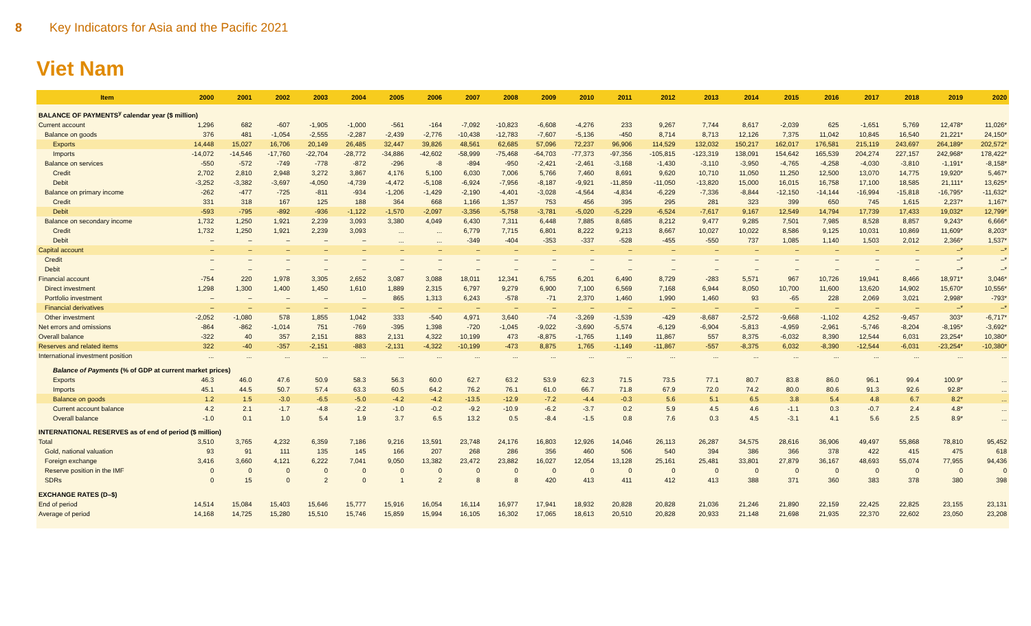8 Key Indicators for Asia and the Pacific 2021
Viet Nam
| Item | 2000 | 2001 | 2002 | 2003 | 2004 | 2005 | 2006 | 2007 | 2008 | 2009 | 2010 | 2011 | 2012 | 2013 | 2014 | 2015 | 2016 | 2017 | 2018 | 2019 | 2020 |
| --- | --- | --- | --- | --- | --- | --- | --- | --- | --- | --- | --- | --- | --- | --- | --- | --- | --- | --- | --- | --- | --- |
| BALANCE OF PAYMENTS<sup>y</sup> calendar year ($ million) | | | | | | | | | | | | | | | | | | | | | |
| Current account | 1,296 | 682 | -607 | -1,905 | -1,000 | -561 | -164 | -7,092 | -10,823 | -6,608 | -4,276 | 233 | 9,267 | 7,744 | 8,617 | -2,039 | 625 | -1,651 | 5,769 | 12,478* | 11,026* |
| Balance on goods | 376 | 481 | -1,054 | -2,555 | -2,287 | -2,439 | -2,776 | -10,438 | -12,783 | -7,607 | -5,136 | -450 | 8,714 | 8,713 | 12,126 | 7,375 | 11,042 | 10,845 | 16,540 | 21,221* | 24,150* |
| Exports | 14,448 | 15,027 | 16,706 | 20,149 | 26,485 | 32,447 | 39,826 | 48,561 | 62,685 | 57,096 | 72,237 | 96,906 | 114,529 | 132,032 | 150,217 | 162,017 | 176,581 | 215,119 | 243,697 | 264,189* | 202,572* |
| Imports | -14,072 | -14,546 | -17,760 | -22,704 | -28,772 | -34,886 | -42,602 | -58,999 | -75,468 | -64,703 | -77,373 | -97,356 | -105,815 | -123,319 | 138,091 | 154,642 | 165,539 | 204,274 | 227,157 | 242,968* | 178,422* |
| Balance on services | -550 | -572 | -749 | -778 | -872 | -296 | -8 | -894 | -950 | -2,421 | -2,461 | -3,168 | -1,430 | -3,110 | -3,950 | -4,765 | -4,258 | -4,030 | -3,810 | -1,191* | -8,158* |
| Credit | 2,702 | 2,810 | 2,948 | 3,272 | 3,867 | 4,176 | 5,100 | 6,030 | 7,006 | 5,766 | 7,460 | 8,691 | 9,620 | 10,710 | 11,050 | 11,250 | 12,500 | 13,070 | 14,775 | 19,920* | 5,467* |
| Debit | -3,252 | -3,382 | -3,697 | -4,050 | -4,739 | -4,472 | -5,108 | -6,924 | -7,956 | -8,187 | -9,921 | -11,859 | -11,050 | -13,820 | 15,000 | 16,015 | 16,758 | 17,100 | 18,585 | 21,111* | 13,625* |
| Balance on primary income | -262 | -477 | -725 | -811 | -934 | -1,206 | -1,429 | -2,190 | -4,401 | -3,028 | -4,564 | -4,834 | -6,229 | -7,336 | -8,844 | -12,150 | -14,144 | -16,994 | -15,818 | -16,795* | -11,632* |
| Credit | 331 | 318 | 167 | 125 | 188 | 364 | 668 | 1,166 | 1,357 | 753 | 456 | 395 | 295 | 281 | 323 | 399 | 650 | 745 | 1,615 | 2,237* | 1,167* |
| Debit | -593 | -795 | -892 | -936 | -1,122 | -1,570 | -2,097 | -3,356 | -5,758 | -3,781 | -5,020 | -5,229 | -6,524 | -7,617 | 9,167 | 12,549 | 14,794 | 17,739 | 17,433 | 19,032* | 12,799* |
| Balance on secondary income | 1,732 | 1,250 | 1,921 | 2,239 | 3,093 | 3,380 | 4,049 | 6,430 | 7,311 | 6,448 | 7,885 | 8,685 | 8,212 | 9,477 | 9,285 | 7,501 | 7,985 | 8,528 | 8,857 | 9,243* | 6,666* |
| Credit | 1,732 | 1,250 | 1,921 | 2,239 | 3,093 | ... | ... | 6,779 | 7,715 | 6,801 | 8,222 | 9,213 | 8,667 | 10,027 | 10,022 | 8,586 | 9,125 | 10,031 | 10,869 | 11,609* | 8,203* |
| Debit | – | – | – | – | – | ... | ... | -349 | -404 | -353 | -337 | -528 | -455 | -550 | 737 | 1,085 | 1,140 | 1,503 | 2,012 | 2,366* | 1,537* |
| Capital account | – | – | – | – | – | – | – | – | – | – | – | – | – | – | – | – | – | – | – | –* | –* |
| Credit | – | – | – | – | – | – | – | – | – | – | – | – | – | – | – | – | – | – | – | –* | –* |
| Debit | – | – | – | – | – | – | – | – | – | – | – | – | – | – | – | – | – | – | – | –* | –* |
| Financial account | -754 | 220 | 1,978 | 3,305 | 2,652 | 3,087 | 3,088 | 18,011 | 12,341 | 6,755 | 6,201 | 6,490 | 8,729 | -283 | 5,571 | 967 | 10,726 | 19,941 | 8,466 | 18,971* | 3,046* |
| Direct investment | 1,298 | 1,300 | 1,400 | 1,450 | 1,610 | 1,889 | 2,315 | 6,797 | 9,279 | 6,900 | 7,100 | 6,569 | 7,168 | 6,944 | 8,050 | 10,700 | 11,600 | 13,620 | 14,902 | 15,670* | 10,556* |
| Portfolio investment | – | – | – | – | – | 865 | 1,313 | 6,243 | -578 | -71 | 2,370 | 1,460 | 1,990 | 1,460 | 93 | -65 | 228 | 2,069 | 3,021 | 2,998* | -793* |
| Financial derivatives | – | – | – | – | – | – | – | – | – | – | – | – | – | – | – | – | – | – | – | –* | –* |
| Other investment | -2,052 | -1,080 | 578 | 1,855 | 1,042 | 333 | -540 | 4,971 | 3,640 | -74 | -3,269 | -1,539 | -429 | -8,687 | -2,572 | -9,668 | -1,102 | 4,252 | -9,457 | 303* | -6,717* |
| Net errors and omissions | -864 | -862 | -1,014 | 751 | -769 | -395 | 1,398 | -720 | -1,045 | -9,022 | -3,690 | -5,574 | -6,129 | -6,904 | -5,813 | -4,959 | -2,961 | -5,746 | -8,204 | -8,195* | -3,692* |
| Overall balance | -322 | 40 | 357 | 2,151 | 883 | 2,131 | 4,322 | 10,199 | 473 | -8,875 | -1,765 | 1,149 | 11,867 | 557 | 8,375 | -6,032 | 8,390 | 12,544 | 6,031 | 23,254* | 10,380* |
| Reserves and related items | 322 | -40 | -357 | -2,151 | -883 | -2,131 | -4,322 | -10,199 | -473 | 8,875 | 1,765 | -1,149 | -11,867 | -557 | -8,375 | 6,032 | -8,390 | -12,544 | -6,031 | -23,254* | -10,380* |
| International investment position | ... | ... | ... | ... | ... | ... | ... | ... | ... | ... | ... | ... | ... | ... | ... | ... | ... | ... | ... | ... | ... |
| Balance of Payments (% of GDP at current market prices) | | | | | | | | | | | | | | | | | | | | | |
| Exports | 46.3 | 46.0 | 47.6 | 50.9 | 58.3 | 56.3 | 60.0 | 62.7 | 63.2 | 53.9 | 62.3 | 71.5 | 73.5 | 77.1 | 80.7 | 83.8 | 86.0 | 96.1 | 99.4 | 100.9* | ... |
| Imports | 45.1 | 44.5 | 50.7 | 57.4 | 63.3 | 60.5 | 64.2 | 76.2 | 76.1 | 61.0 | 66.7 | 71.8 | 67.9 | 72.0 | 74.2 | 80.0 | 80.6 | 91.3 | 92.6 | 92.8* | ... |
| Balance on goods | 1.2 | 1.5 | -3.0 | -6.5 | -5.0 | -4.2 | -4.2 | -13.5 | -12.9 | -7.2 | -4.4 | -0.3 | 5.6 | 5.1 | 6.5 | 3.8 | 5.4 | 4.8 | 6.7 | 8.2* | ... |
| Current account balance | 4.2 | 2.1 | -1.7 | -4.8 | -2.2 | -1.0 | -0.2 | -9.2 | -10.9 | -6.2 | -3.7 | 0.2 | 5.9 | 4.5 | 4.6 | -1.1 | 0.3 | -0.7 | 2.4 | 4.8* | ... |
| Overall balance | -1.0 | 0.1 | 1.0 | 5.4 | 1.9 | 3.7 | 6.5 | 13.2 | 0.5 | -8.4 | -1.5 | 0.8 | 7.6 | 0.3 | 4.5 | -3.1 | 4.1 | 5.6 | 2.5 | 8.9* | ... |
| INTERNATIONAL RESERVES as of end of period ($ million) | | | | | | | | | | | | | | | | | | | | | |
| Total | 3,510 | 3,765 | 4,232 | 6,359 | 7,186 | 9,216 | 13,591 | 23,748 | 24,176 | 16,803 | 12,926 | 14,046 | 26,113 | 26,287 | 34,575 | 28,616 | 36,906 | 49,497 | 55,868 | 78,810 | 95,452 |
| Gold, national valuation | 93 | 91 | 111 | 135 | 145 | 166 | 207 | 268 | 286 | 356 | 460 | 506 | 540 | 394 | 386 | 366 | 378 | 422 | 415 | 475 | 618 |
| Foreign exchange | 3,416 | 3,660 | 4,121 | 6,222 | 7,041 | 9,050 | 13,382 | 23,472 | 23,882 | 16,027 | 12,054 | 13,128 | 25,161 | 25,481 | 33,801 | 27,879 | 36,167 | 48,693 | 55,074 | 77,955 | 94,436 |
| Reserve position in the IMF | 0 | 0 | 0 | 0 | 0 | 0 | 0 | 0 | 0 | 0 | 0 | 0 | 0 | 0 | 0 | 0 | 0 | 0 | 0 | 0 | 0 |
| SDRs | 0 | 15 | 0 | 2 | 0 | 1 | 2 | 8 | 8 | 420 | 413 | 411 | 412 | 413 | 388 | 371 | 360 | 383 | 378 | 380 | 398 |
| EXCHANGE RATES (D–$) | | | | | | | | | | | | | | | | | | | | | |
| End of period | 14,514 | 15,084 | 15,403 | 15,646 | 15,777 | 15,916 | 16,054 | 16,114 | 16,977 | 17,941 | 18,932 | 20,828 | 20,828 | 21,036 | 21,246 | 21,890 | 22,159 | 22,425 | 22,825 | 23,155 | 23,131 |
| Average of period | 14,168 | 14,725 | 15,280 | 15,510 | 15,746 | 15,859 | 15,994 | 16,105 | 16,302 | 17,065 | 18,613 | 20,510 | 20,828 | 20,933 | 21,148 | 21,698 | 21,935 | 22,370 | 22,602 | 23,050 | 23,208 |